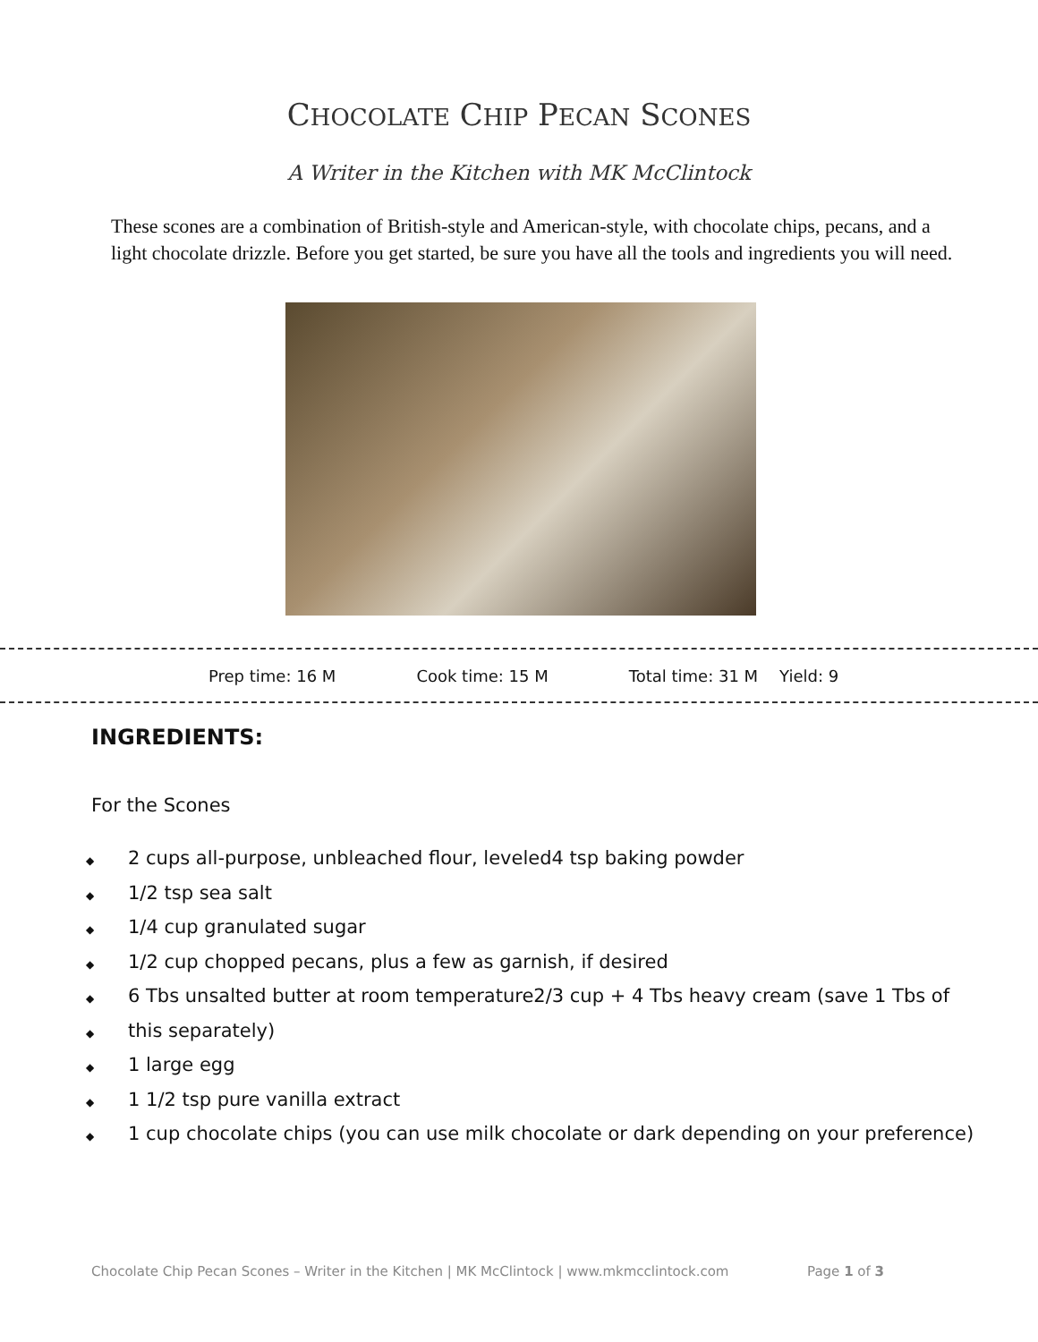CHOCOLATE CHIP PECAN SCONES
A Writer in the Kitchen with MK McClintock
These scones are a combination of British-style and American-style, with chocolate chips, pecans, and a light chocolate drizzle. Before you get started, be sure you have all the tools and ingredients you will need.
Prep time: 16 M Cook time: 15 M Total time: 31 M Yield: 9
INGREDIENTS:
For the Scones
◆ 2 cups all-purpose, unbleached flour, leveled4 tsp baking powder
◆ 1/2 tsp sea salt
◆ 1/4 cup granulated sugar
◆ 1/2 cup chopped pecans, plus a few as garnish, if desired
◆ 6 Tbs unsalted butter at room temperature2/3 cup + 4 Tbs heavy cream (save 1 Tbs of
◆ this separately)
◆ 1 large egg
◆ 1 1/2 tsp pure vanilla extract
◆ 1 cup chocolate chips (you can use milk chocolate or dark depending on your preference)
Chocolate Chip Pecan Scones – Writer in the Kitchen | MK McClintock | www.mkmcclintock.com Page 1 of 3